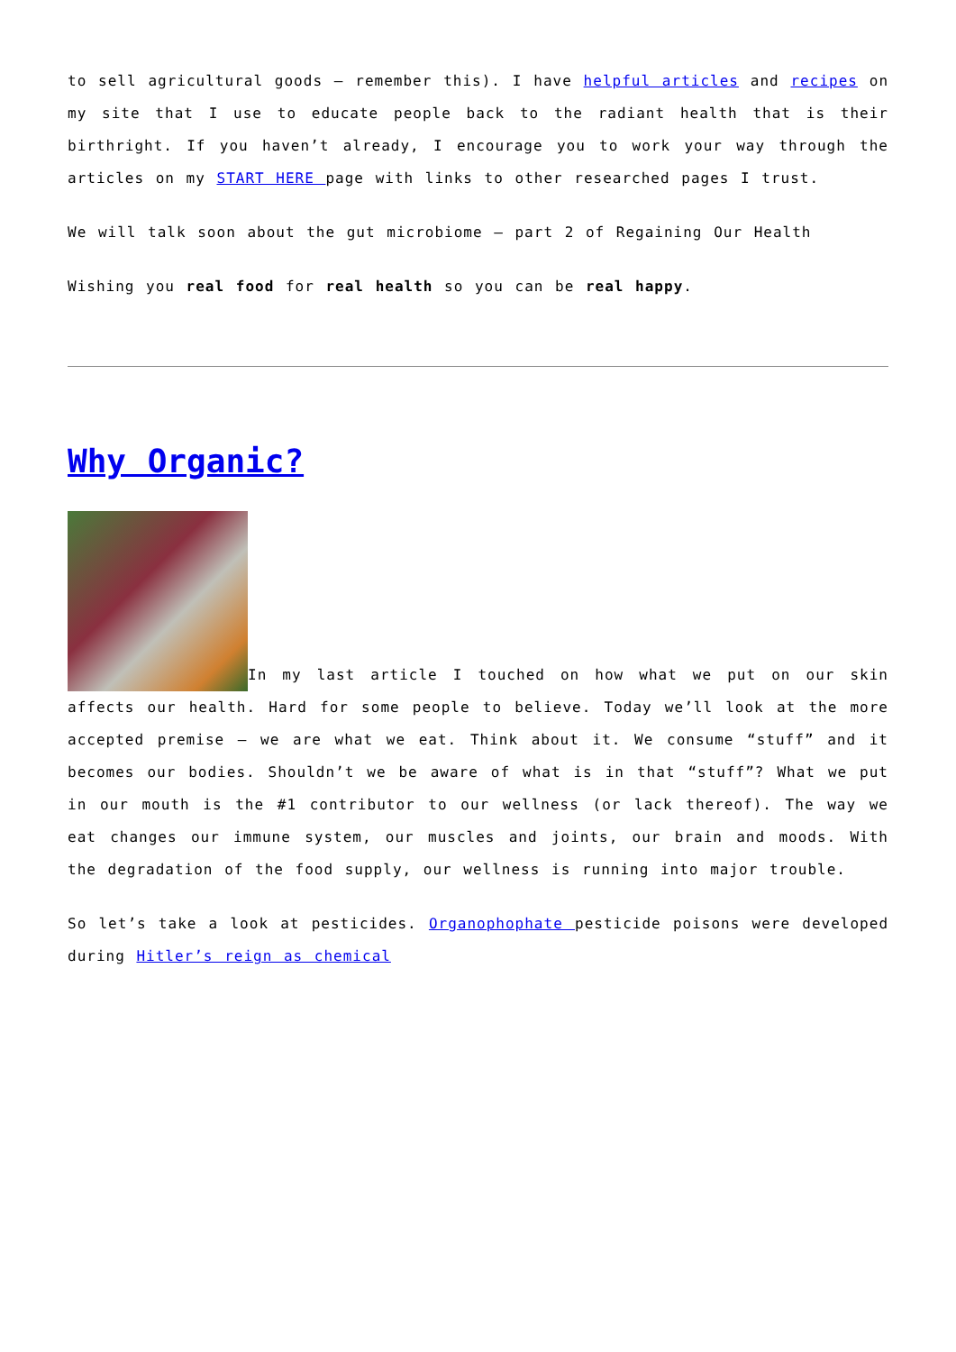to sell agricultural goods – remember this). I have helpful articles and recipes on my site that I use to educate people back to the radiant health that is their birthright. If you haven’t already, I encourage you to work your way through the articles on my START HERE page with links to other researched pages I trust.
We will talk soon about the gut microbiome – part 2 of Regaining Our Health
Wishing you real food for real health so you can be real happy.
Why Organic?
In my last article I touched on how what we put on our skin affects our health. Hard for some people to believe. Today we’ll look at the more accepted premise – we are what we eat. Think about it. We consume “stuff” and it becomes our bodies. Shouldn’t we be aware of what is in that “stuff”? What we put in our mouth is the #1 contributor to our wellness (or lack thereof). The way we eat changes our immune system, our muscles and joints, our brain and moods. With the degradation of the food supply, our wellness is running into major trouble.
So let’s take a look at pesticides. Organophophate pesticide poisons were developed during Hitler’s reign as chemical